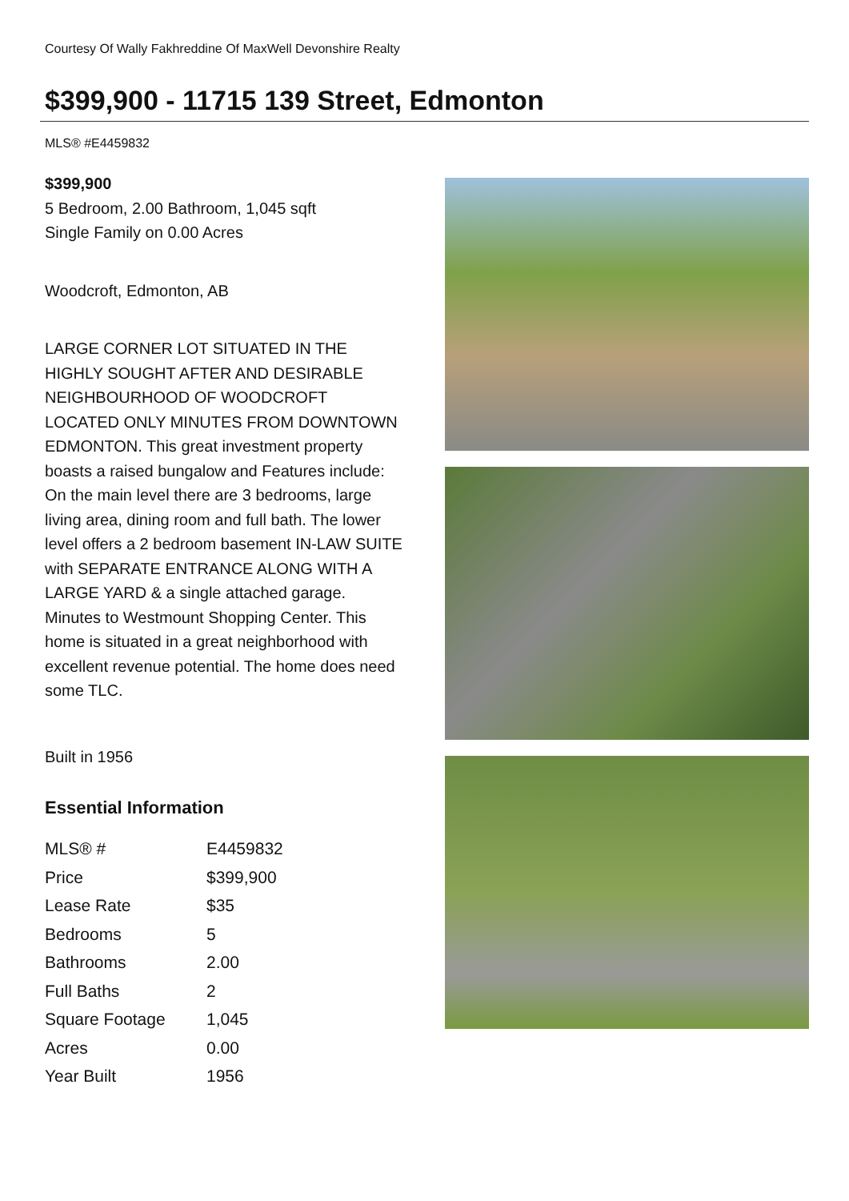Courtesy Of Wally Fakhreddine Of MaxWell Devonshire Realty
$399,900 - 11715 139 Street, Edmonton
MLS® #E4459832
$399,900
5 Bedroom, 2.00 Bathroom, 1,045 sqft
Single Family on 0.00 Acres
Woodcroft, Edmonton, AB
LARGE CORNER LOT SITUATED IN THE HIGHLY SOUGHT AFTER AND DESIRABLE NEIGHBOURHOOD OF WOODCROFT LOCATED ONLY MINUTES FROM DOWNTOWN EDMONTON. This great investment property boasts a raised bungalow and Features include: On the main level there are 3 bedrooms, large living area, dining room and full bath. The lower level offers a 2 bedroom basement IN-LAW SUITE with SEPARATE ENTRANCE ALONG WITH A LARGE YARD & a single attached garage. Minutes to Westmount Shopping Center. This home is situated in a great neighborhood with excellent revenue potential. The home does need some TLC.
Built in 1956
Essential Information
| MLS® # | E4459832 |
| Price | $399,900 |
| Lease Rate | $35 |
| Bedrooms | 5 |
| Bathrooms | 2.00 |
| Full Baths | 2 |
| Square Footage | 1,045 |
| Acres | 0.00 |
| Year Built | 1956 |